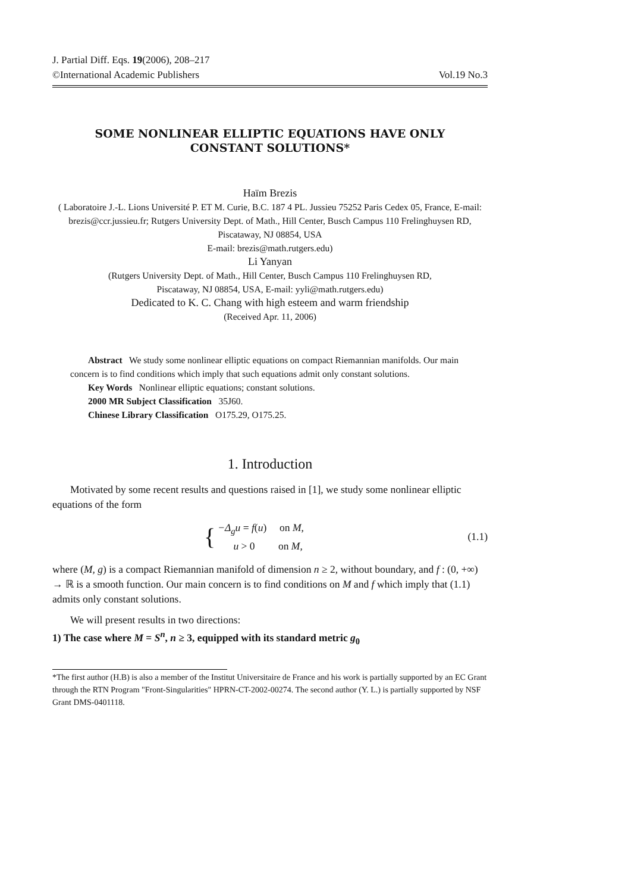J. Partial Diff. Eqs. 19(2006), 208–217
©International Academic Publishers Vol.19 No.3
SOME NONLINEAR ELLIPTIC EQUATIONS HAVE ONLY
CONSTANT SOLUTIONS*
Haïm Brezis
( Laboratoire J.-L. Lions Université P. ET M. Curie, B.C. 187 4 PL. Jussieu 75252 Paris Cedex 05, France, E-mail: brezis@ccr.jussieu.fr; Rutgers University Dept. of Math., Hill Center, Busch Campus 110 Frelinghuysen RD, Piscataway, NJ 08854, USA
E-mail: brezis@math.rutgers.edu)
Li Yanyan
(Rutgers University Dept. of Math., Hill Center, Busch Campus 110 Frelinghuysen RD,
Piscataway, NJ 08854, USA, E-mail: yyli@math.rutgers.edu)
Dedicated to K. C. Chang with high esteem and warm friendship
(Received Apr. 11, 2006)
Abstract We study some nonlinear elliptic equations on compact Riemannian manifolds. Our main concern is to find conditions which imply that such equations admit only constant solutions.
Key Words Nonlinear elliptic equations; constant solutions.
2000 MR Subject Classification 35J60.
Chinese Library Classification O175.29, O175.25.
1. Introduction
Motivated by some recent results and questions raised in [1], we study some nonlinear elliptic equations of the form
{
−Δ<sub>g</sub>u = f(u) on M,
u > 0 on M,
(1.1)
where (M, g) is a compact Riemannian manifold of dimension n ≥ 2, without boundary, and f : (0, +∞) → ℝ is a smooth function. Our main concern is to find conditions on M and f which imply that (1.1) admits only constant solutions.
We will present results in two directions:
1) The case where M = S<sup>n</sup>, n ≥ 3, equipped with its standard metric g<sub>0</sub>
*The first author (H.B) is also a member of the Institut Universitaire de France and his work is partially supported by an EC Grant through the RTN Program "Front-Singularities" HPRN-CT-2002-00274. The second author (Y. L.) is partially supported by NSF Grant DMS-0401118.